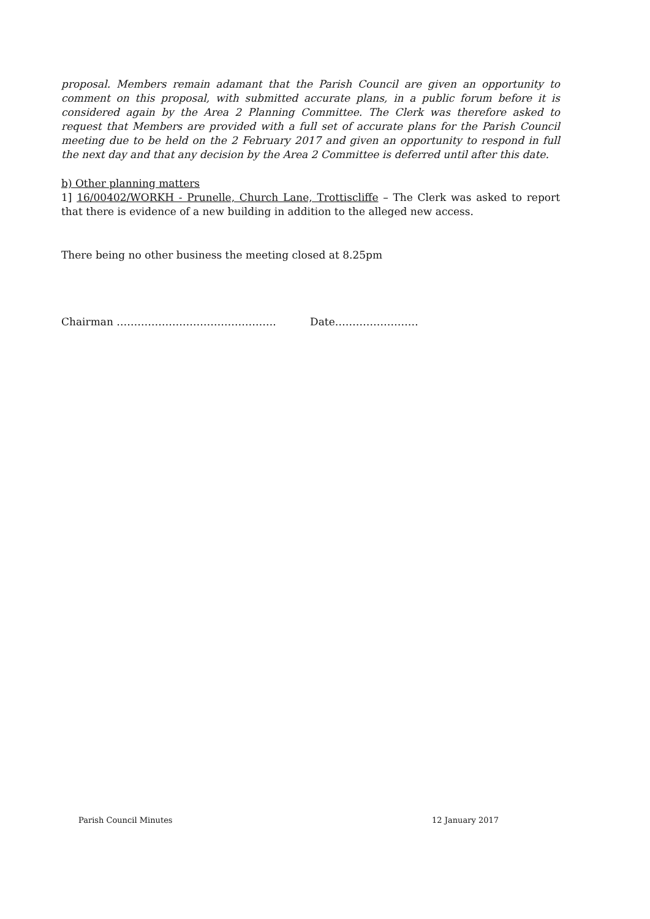proposal. Members remain adamant that the Parish Council are given an opportunity to comment on this proposal, with submitted accurate plans, in a public forum before it is considered again by the Area 2 Planning Committee. The Clerk was therefore asked to request that Members are provided with a full set of accurate plans for the Parish Council meeting due to be held on the 2 February 2017 and given an opportunity to respond in full the next day and that any decision by the Area 2 Committee is deferred until after this date.
b) Other planning matters
1] 16/00402/WORKH - Prunelle, Church Lane, Trottiscliffe – The Clerk was asked to report that there is evidence of a new building in addition to the alleged new access.
There being no other business the meeting closed at 8.25pm
Chairman ………………………………………. Date……………………
Parish Council Minutes 12 January 2017